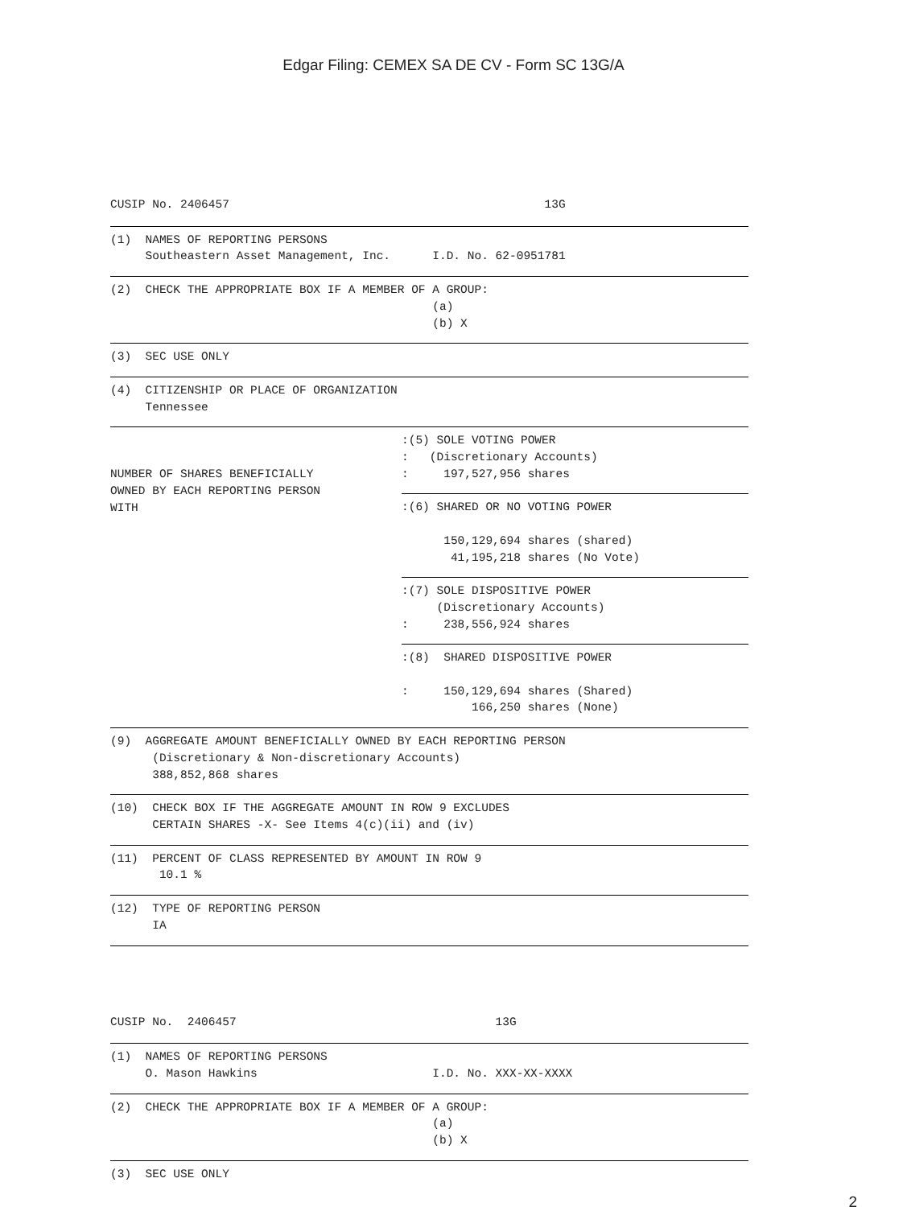Edgar Filing: CEMEX SA DE CV - Form SC 13G/A
CUSIP No. 2406457                                             13G
(1)  NAMES OF REPORTING PERSONS
     Southeastern Asset Management, Inc.      I.D. No. 62-0951781
(2)  CHECK THE APPROPRIATE BOX IF A MEMBER OF A GROUP:
                                              (a)
                                              (b) X
(3)  SEC USE ONLY
(4)  CITIZENSHIP OR PLACE OF ORGANIZATION
     Tennessee
NUMBER OF SHARES BENEFICIALLY
OWNED BY EACH REPORTING PERSON
WITH
:(5) SOLE VOTING POWER
:   (Discretionary Accounts)
:     197,527,956 shares
:(6) SHARED OR NO VOTING POWER

      150,129,694 shares (shared)
       41,195,218 shares (No Vote)
:(7) SOLE DISPOSITIVE POWER
     (Discretionary Accounts)
:     238,556,924 shares
:(8)  SHARED DISPOSITIVE POWER

:     150,129,694 shares (Shared)
          166,250 shares (None)
(9)  AGGREGATE AMOUNT BENEFICIALLY OWNED BY EACH REPORTING PERSON
      (Discretionary & Non-discretionary Accounts)
      388,852,868 shares
(10)  CHECK BOX IF THE AGGREGATE AMOUNT IN ROW 9 EXCLUDES
      CERTAIN SHARES -X- See Items 4(c)(ii) and (iv)
(11)  PERCENT OF CLASS REPRESENTED BY AMOUNT IN ROW 9
       10.1 %
(12)  TYPE OF REPORTING PERSON
      IA
CUSIP No.  2406457                                     13G
(1)  NAMES OF REPORTING PERSONS
     O. Mason Hawkins                         I.D. No. XXX-XX-XXXX
(2)  CHECK THE APPROPRIATE BOX IF A MEMBER OF A GROUP:
                                              (a)
                                              (b) X
(3)  SEC USE ONLY
2